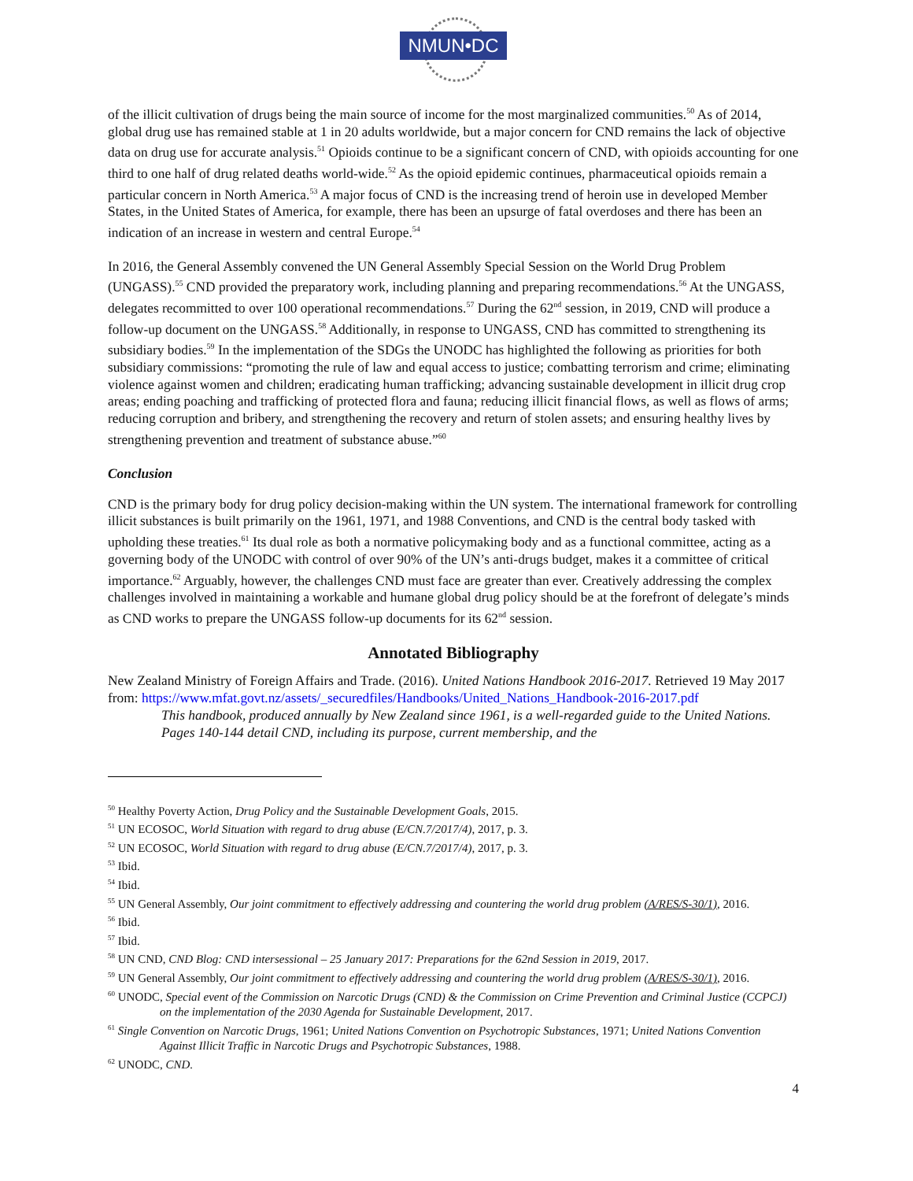NMUN•DC
of the illicit cultivation of drugs being the main source of income for the most marginalized communities.<sup>50</sup> As of 2014, global drug use has remained stable at 1 in 20 adults worldwide, but a major concern for CND remains the lack of objective data on drug use for accurate analysis.<sup>51</sup> Opioids continue to be a significant concern of CND, with opioids accounting for one third to one half of drug related deaths world-wide.<sup>52</sup> As the opioid epidemic continues, pharmaceutical opioids remain a particular concern in North America.<sup>53</sup> A major focus of CND is the increasing trend of heroin use in developed Member States, in the United States of America, for example, there has been an upsurge of fatal overdoses and there has been an indication of an increase in western and central Europe.<sup>54</sup>
In 2016, the General Assembly convened the UN General Assembly Special Session on the World Drug Problem (UNGASS).<sup>55</sup> CND provided the preparatory work, including planning and preparing recommendations.<sup>56</sup> At the UNGASS, delegates recommitted to over 100 operational recommendations.<sup>57</sup> During the 62<sup>nd</sup> session, in 2019, CND will produce a follow-up document on the UNGASS.<sup>58</sup> Additionally, in response to UNGASS, CND has committed to strengthening its subsidiary bodies.<sup>59</sup> In the implementation of the SDGs the UNODC has highlighted the following as priorities for both subsidiary commissions: “promoting the rule of law and equal access to justice; combatting terrorism and crime; eliminating violence against women and children; eradicating human trafficking; advancing sustainable development in illicit drug crop areas; ending poaching and trafficking of protected flora and fauna; reducing illicit financial flows, as well as flows of arms; reducing corruption and bribery, and strengthening the recovery and return of stolen assets; and ensuring healthy lives by strengthening prevention and treatment of substance abuse.”<sup>60</sup>
Conclusion
CND is the primary body for drug policy decision-making within the UN system. The international framework for controlling illicit substances is built primarily on the 1961, 1971, and 1988 Conventions, and CND is the central body tasked with upholding these treaties.<sup>61</sup> Its dual role as both a normative policymaking body and as a functional committee, acting as a governing body of the UNODC with control of over 90% of the UN’s anti-drugs budget, makes it a committee of critical importance.<sup>62</sup> Arguably, however, the challenges CND must face are greater than ever. Creatively addressing the complex challenges involved in maintaining a workable and humane global drug policy should be at the forefront of delegate’s minds as CND works to prepare the UNGASS follow-up documents for its 62<sup>nd</sup> session.
Annotated Bibliography
New Zealand Ministry of Foreign Affairs and Trade. (2016). United Nations Handbook 2016-2017. Retrieved 19 May 2017 from: https://www.mfat.govt.nz/assets/_securedfiles/Handbooks/United_Nations_Handbook-2016-2017.pdf
This handbook, produced annually by New Zealand since 1961, is a well-regarded guide to the United Nations. Pages 140-144 detail CND, including its purpose, current membership, and the
<sup>50</sup> Healthy Poverty Action, Drug Policy and the Sustainable Development Goals, 2015.
<sup>51</sup> UN ECOSOC, World Situation with regard to drug abuse (E/CN.7/2017/4), 2017, p. 3.
<sup>52</sup> UN ECOSOC, World Situation with regard to drug abuse (E/CN.7/2017/4), 2017, p. 3.
<sup>53</sup> Ibid.
<sup>54</sup> Ibid.
<sup>55</sup> UN General Assembly, Our joint commitment to effectively addressing and countering the world drug problem (A/RES/S-30/1), 2016.
<sup>56</sup> Ibid.
<sup>57</sup> Ibid.
<sup>58</sup> UN CND, CND Blog: CND intersessional – 25 January 2017: Preparations for the 62nd Session in 2019, 2017.
<sup>59</sup> UN General Assembly, Our joint commitment to effectively addressing and countering the world drug problem (A/RES/S-30/1), 2016.
<sup>60</sup> UNODC, Special event of the Commission on Narcotic Drugs (CND) & the Commission on Crime Prevention and Criminal Justice (CCPCJ) on the implementation of the 2030 Agenda for Sustainable Development, 2017.
<sup>61</sup> Single Convention on Narcotic Drugs, 1961; United Nations Convention on Psychotropic Substances, 1971; United Nations Convention Against Illicit Traffic in Narcotic Drugs and Psychotropic Substances, 1988.
<sup>62</sup> UNODC, CND.
4